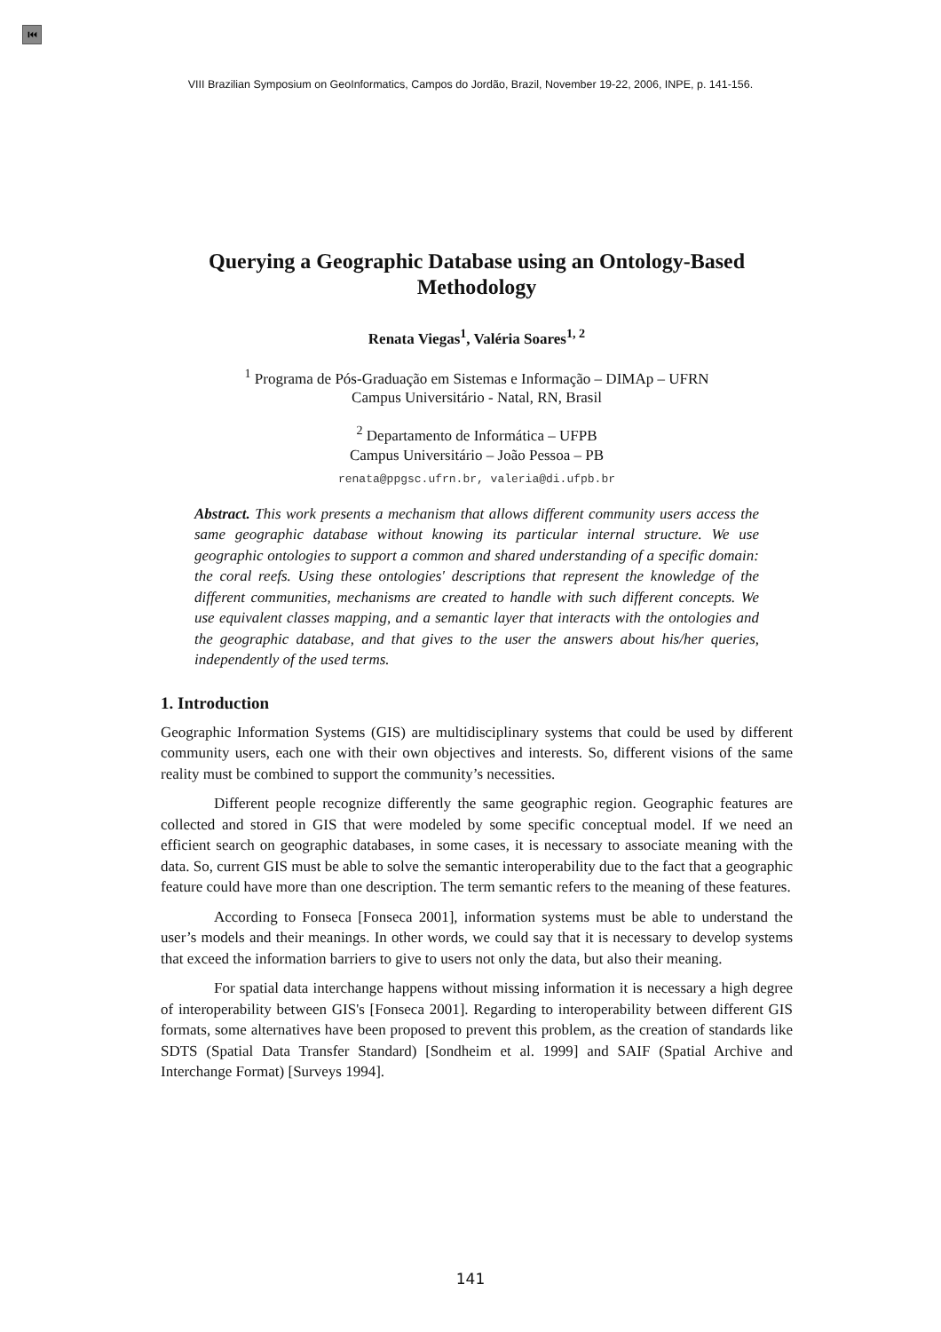⏮
VIII Brazilian Symposium on GeoInformatics, Campos do Jordão, Brazil, November 19-22, 2006, INPE, p. 141-156.
Querying a Geographic Database using an Ontology-Based Methodology
Renata Viegas<sup>1</sup>, Valéria Soares<sup>1, 2</sup>
<sup>1</sup> Programa de Pós-Graduação em Sistemas e Informação – DIMAp – UFRN
Campus Universitário - Natal, RN, Brasil
<sup>2</sup> Departamento de Informática – UFPB
Campus Universitário – João Pessoa – PB
renata@ppgsc.ufrn.br, valeria@di.ufpb.br
Abstract. This work presents a mechanism that allows different community users access the same geographic database without knowing its particular internal structure. We use geographic ontologies to support a common and shared understanding of a specific domain: the coral reefs. Using these ontologies' descriptions that represent the knowledge of the different communities, mechanisms are created to handle with such different concepts. We use equivalent classes mapping, and a semantic layer that interacts with the ontologies and the geographic database, and that gives to the user the answers about his/her queries, independently of the used terms.
1. Introduction
Geographic Information Systems (GIS) are multidisciplinary systems that could be used by different community users, each one with their own objectives and interests. So, different visions of the same reality must be combined to support the community’s necessities.
Different people recognize differently the same geographic region. Geographic features are collected and stored in GIS that were modeled by some specific conceptual model. If we need an efficient search on geographic databases, in some cases, it is necessary to associate meaning with the data. So, current GIS must be able to solve the semantic interoperability due to the fact that a geographic feature could have more than one description. The term semantic refers to the meaning of these features.
According to Fonseca [Fonseca 2001], information systems must be able to understand the user’s models and their meanings. In other words, we could say that it is necessary to develop systems that exceed the information barriers to give to users not only the data, but also their meaning.
For spatial data interchange happens without missing information it is necessary a high degree of interoperability between GIS's [Fonseca 2001]. Regarding to interoperability between different GIS formats, some alternatives have been proposed to prevent this problem, as the creation of standards like SDTS (Spatial Data Transfer Standard) [Sondheim et al. 1999] and SAIF (Spatial Archive and Interchange Format) [Surveys 1994].
141